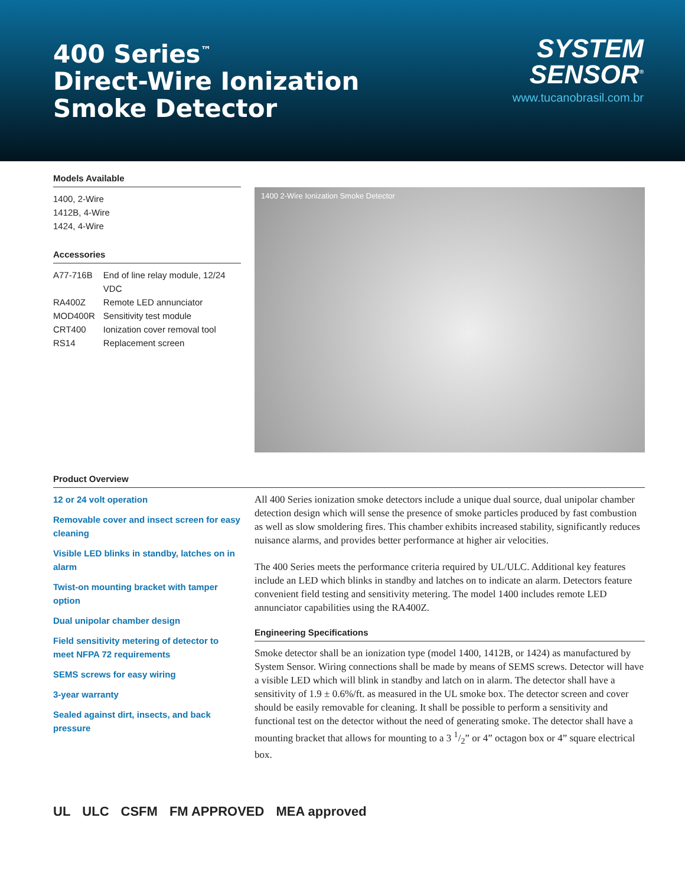400 Series<sup>™</sup>
Direct-Wire Ionization
Smoke Detector
SYSTEM
SENSOR<sup>®</sup>
www.tucanobrasil.com.br
Models Available
1400, 2-Wire
1412B, 4-Wire
1424, 4-Wire
Accessories
| A77-716B | End of line relay module, 12/24 VDC |
| RA400Z | Remote LED annunciator |
| MOD400R | Sensitivity test module |
| CRT400 | Ionization cover removal tool |
| RS14 | Replacement screen |
1400 2-Wire Ionization Smoke Detector
Product Overview
12 or 24 volt operation
Removable cover and insect screen for easy cleaning
Visible LED blinks in standby, latches on in alarm
Twist-on mounting bracket with tamper option
Dual unipolar chamber design
Field sensitivity metering of detector to meet NFPA 72 requirements
SEMS screws for easy wiring
3-year warranty
Sealed against dirt, insects, and back pressure
All 400 Series ionization smoke detectors include a unique dual source, dual unipolar chamber detection design which will sense the presence of smoke particles produced by fast combustion as well as slow smoldering fires. This chamber exhibits increased stability, significantly reduces nuisance alarms, and provides better performance at higher air velocities.
The 400 Series meets the performance criteria required by UL/ULC. Additional key features include an LED which blinks in standby and latches on to indicate an alarm. Detectors feature convenient field testing and sensitivity metering. The model 1400 includes remote LED annunciator capabilities using the RA400Z.
Engineering Specifications
Smoke detector shall be an ionization type (model 1400, 1412B, or 1424) as manufactured by System Sensor. Wiring connections shall be made by means of SEMS screws. Detector will have a visible LED which will blink in standby and latch on in alarm. The detector shall have a sensitivity of 1.9 ± 0.6%/ft. as measured in the UL smoke box. The detector screen and cover should be easily removable for cleaning. It shall be possible to perform a sensitivity and functional test on the detector without the need of generating smoke. The detector shall have a mounting bracket that allows for mounting to a 3 1/2” or 4” octagon box or 4” square electrical box.
UL ULC CSFM FM APPROVED MEA approved